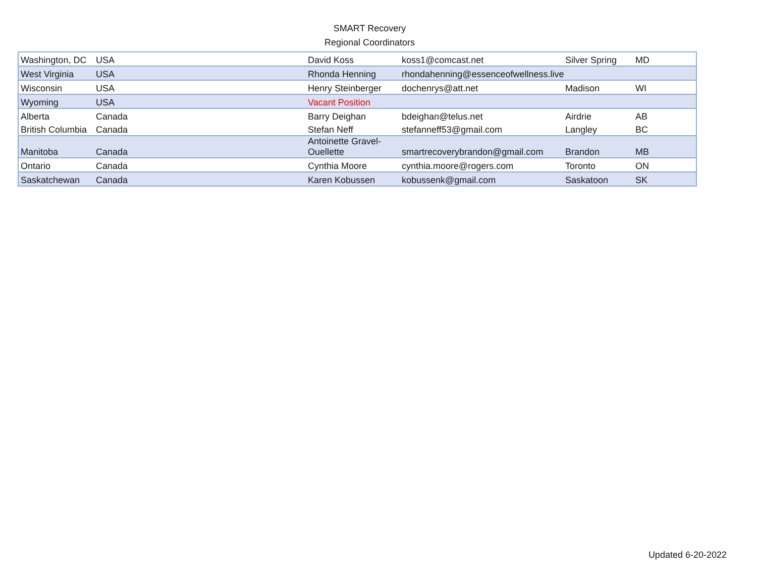SMART Recovery
Regional Coordinators
| Washington, DC | USA | David Koss | koss1@comcast.net | Silver Spring | MD |
| West Virginia | USA | Rhonda Henning | rhondahenning@essenceofwellness.live | | |
| Wisconsin | USA | Henry Steinberger | dochenrys@att.net | Madison | WI |
| Wyoming | USA | Vacant Position | | | |
| Alberta | Canada | Barry Deighan | bdeighan@telus.net | Airdrie | AB |
| British Columbia | Canada | Stefan Neff | stefanneff53@gmail.com | Langley | BC |
| Manitoba | Canada | Antoinette Gravel- Ouellette | smartrecoverybrandon@gmail.com | Brandon | MB |
| Ontario | Canada | Cynthia Moore | cynthia.moore@rogers.com | Toronto | ON |
| Saskatchewan | Canada | Karen Kobussen | kobussenk@gmail.com | Saskatoon | SK |
Updated 6-20-2022